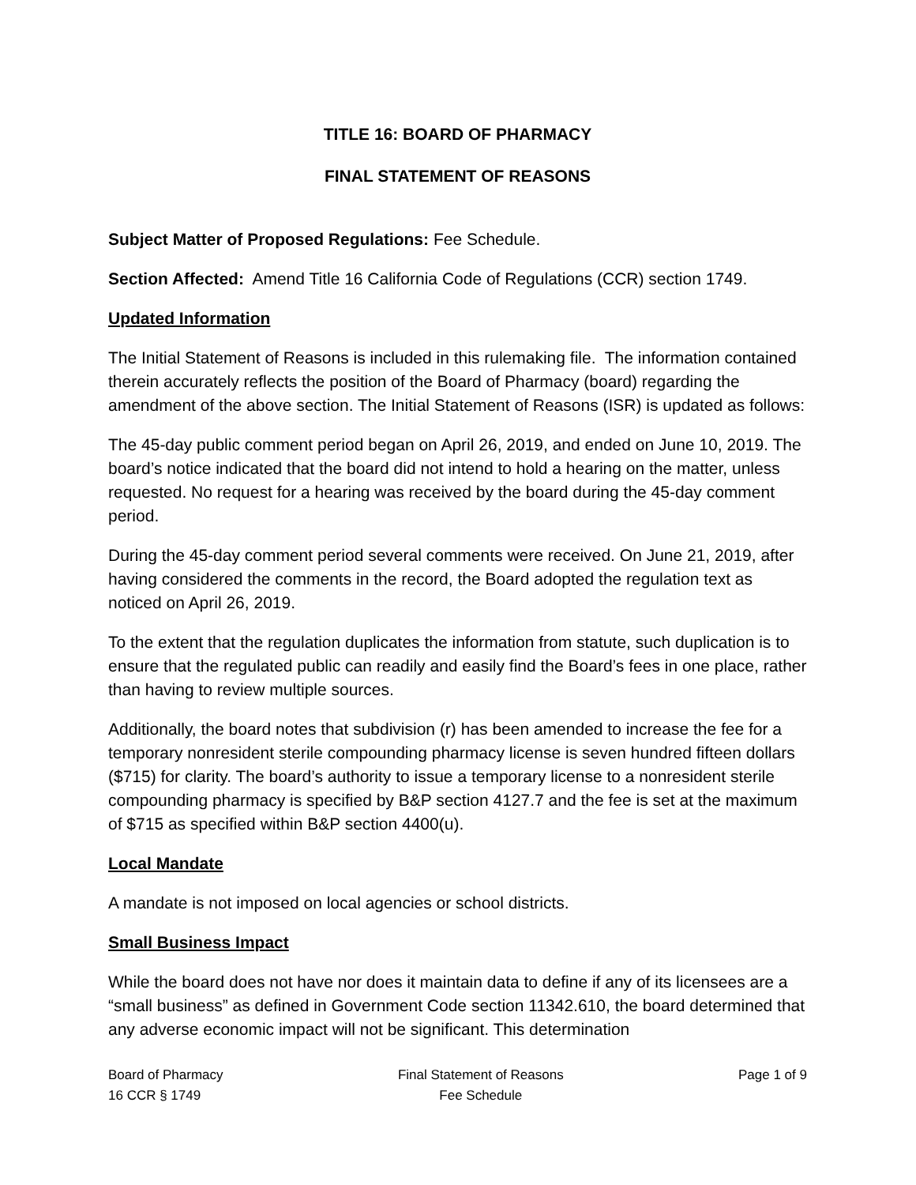TITLE 16: BOARD OF PHARMACY
FINAL STATEMENT OF REASONS
Subject Matter of Proposed Regulations: Fee Schedule.
Section Affected: Amend Title 16 California Code of Regulations (CCR) section 1749.
Updated Information
The Initial Statement of Reasons is included in this rulemaking file. The information contained therein accurately reflects the position of the Board of Pharmacy (board) regarding the amendment of the above section. The Initial Statement of Reasons (ISR) is updated as follows:
The 45-day public comment period began on April 26, 2019, and ended on June 10, 2019. The board’s notice indicated that the board did not intend to hold a hearing on the matter, unless requested. No request for a hearing was received by the board during the 45-day comment period.
During the 45-day comment period several comments were received. On June 21, 2019, after having considered the comments in the record, the Board adopted the regulation text as noticed on April 26, 2019.
To the extent that the regulation duplicates the information from statute, such duplication is to ensure that the regulated public can readily and easily find the Board’s fees in one place, rather than having to review multiple sources.
Additionally, the board notes that subdivision (r) has been amended to increase the fee for a temporary nonresident sterile compounding pharmacy license is seven hundred fifteen dollars ($715) for clarity. The board’s authority to issue a temporary license to a nonresident sterile compounding pharmacy is specified by B&P section 4127.7 and the fee is set at the maximum of $715 as specified within B&P section 4400(u).
Local Mandate
A mandate is not imposed on local agencies or school districts.
Small Business Impact
While the board does not have nor does it maintain data to define if any of its licensees are a “small business” as defined in Government Code section 11342.610, the board determined that any adverse economic impact will not be significant. This determination
Board of Pharmacy
16 CCR § 1749
Final Statement of Reasons
Fee Schedule
Page 1 of 9